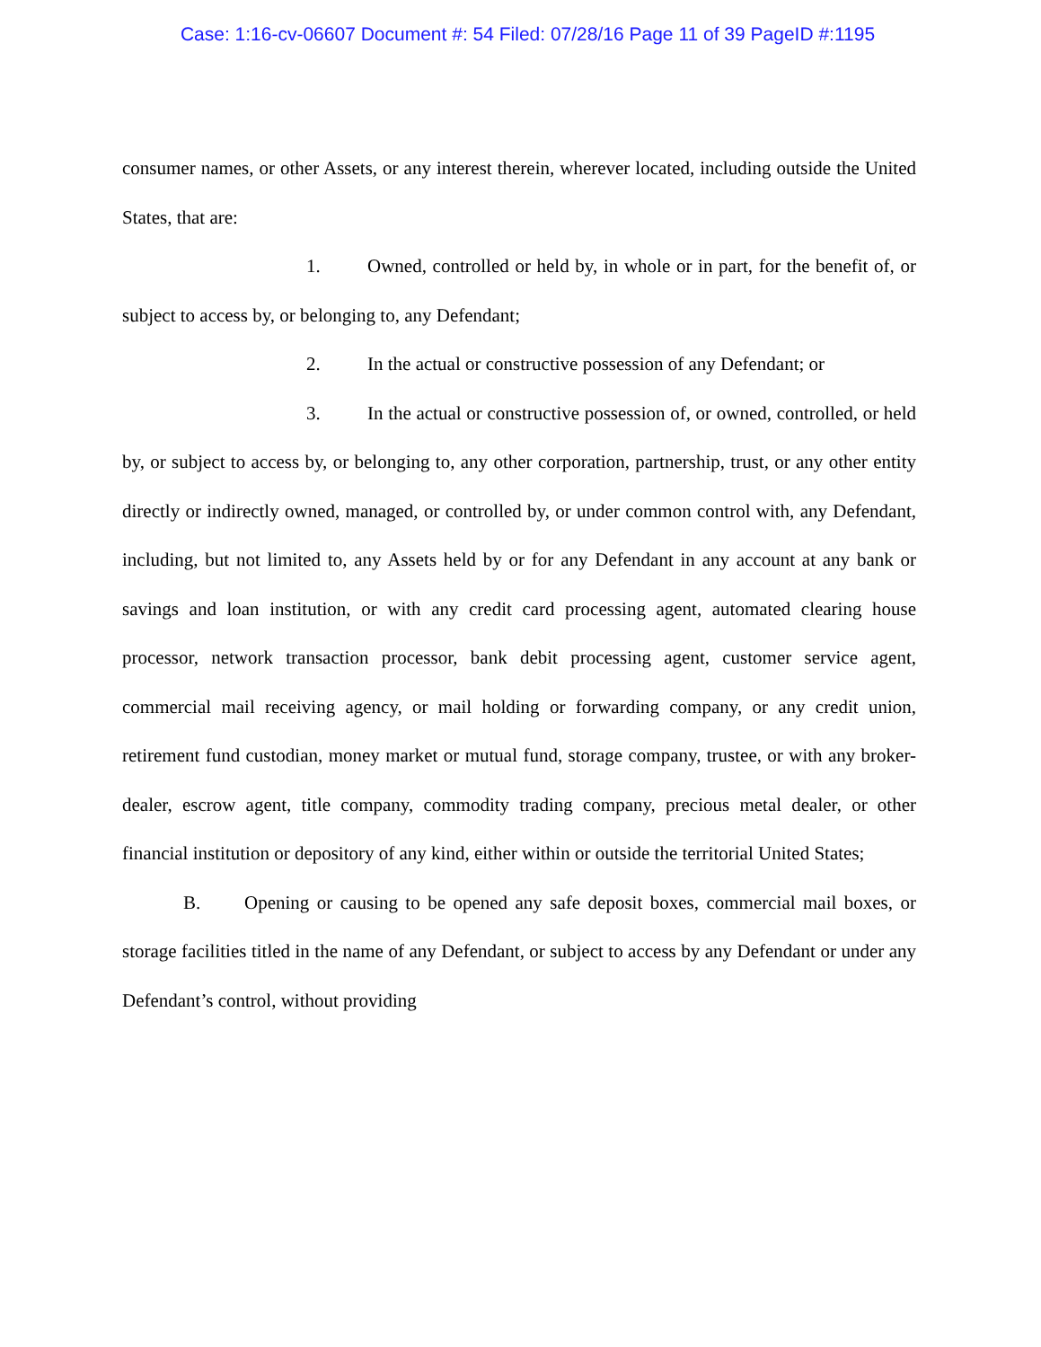Case: 1:16-cv-06607 Document #: 54 Filed: 07/28/16 Page 11 of 39 PageID #:1195
consumer names, or other Assets, or any interest therein, wherever located, including outside the United States, that are:
1. Owned, controlled or held by, in whole or in part, for the benefit of, or subject to access by, or belonging to, any Defendant;
2. In the actual or constructive possession of any Defendant; or
3. In the actual or constructive possession of, or owned, controlled, or held by, or subject to access by, or belonging to, any other corporation, partnership, trust, or any other entity directly or indirectly owned, managed, or controlled by, or under common control with, any Defendant, including, but not limited to, any Assets held by or for any Defendant in any account at any bank or savings and loan institution, or with any credit card processing agent, automated clearing house processor, network transaction processor, bank debit processing agent, customer service agent, commercial mail receiving agency, or mail holding or forwarding company, or any credit union, retirement fund custodian, money market or mutual fund, storage company, trustee, or with any broker-dealer, escrow agent, title company, commodity trading company, precious metal dealer, or other financial institution or depository of any kind, either within or outside the territorial United States;
B. Opening or causing to be opened any safe deposit boxes, commercial mail boxes, or storage facilities titled in the name of any Defendant, or subject to access by any Defendant or under any Defendant’s control, without providing